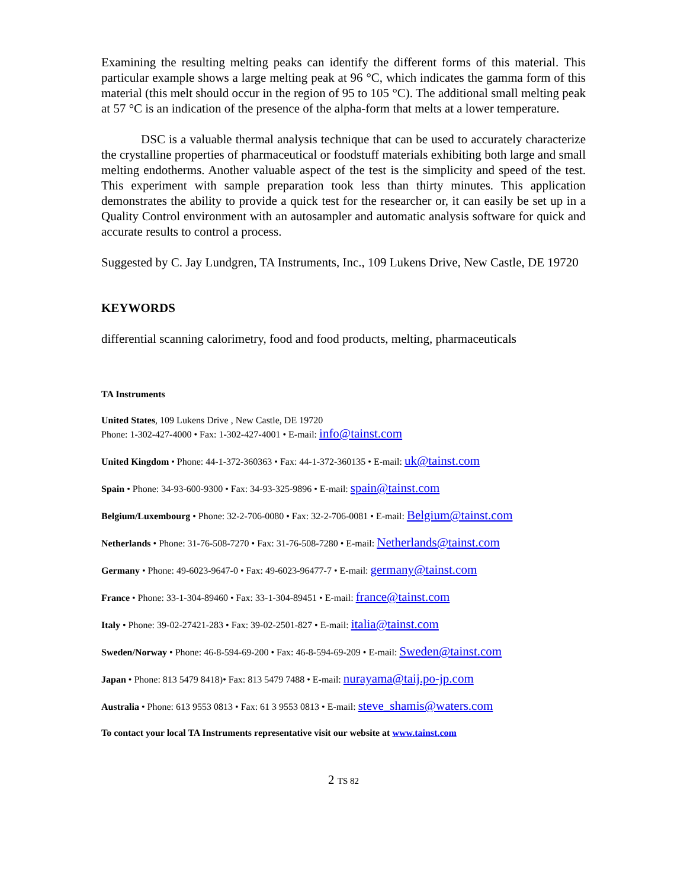Examining the resulting melting peaks can identify the different forms of this material. This particular example shows a large melting peak at 96 °C, which indicates the gamma form of this material (this melt should occur in the region of 95 to 105 °C). The additional small melting peak at 57 °C is an indication of the presence of the alpha-form that melts at a lower temperature.
DSC is a valuable thermal analysis technique that can be used to accurately characterize the crystalline properties of pharmaceutical or foodstuff materials exhibiting both large and small melting endotherms. Another valuable aspect of the test is the simplicity and speed of the test. This experiment with sample preparation took less than thirty minutes. This application demonstrates the ability to provide a quick test for the researcher or, it can easily be set up in a Quality Control environment with an autosampler and automatic analysis software for quick and accurate results to control a process.
Suggested by C. Jay Lundgren, TA Instruments, Inc., 109 Lukens Drive, New Castle, DE 19720
KEYWORDS
differential scanning calorimetry, food and food products, melting, pharmaceuticals
TA Instruments
United States, 109 Lukens Drive , New Castle, DE 19720
Phone: 1-302-427-4000 • Fax: 1-302-427-4001 • E-mail: info@tainst.com
United Kingdom • Phone: 44-1-372-360363 • Fax: 44-1-372-360135 • E-mail: uk@tainst.com
Spain • Phone: 34-93-600-9300 • Fax: 34-93-325-9896 • E-mail: spain@tainst.com
Belgium/Luxembourg • Phone: 32-2-706-0080 • Fax: 32-2-706-0081 • E-mail: Belgium@tainst.com
Netherlands • Phone: 31-76-508-7270 • Fax: 31-76-508-7280 • E-mail: Netherlands@tainst.com
Germany • Phone: 49-6023-9647-0 • Fax: 49-6023-96477-7 • E-mail: germany@tainst.com
France • Phone: 33-1-304-89460 • Fax: 33-1-304-89451 • E-mail: france@tainst.com
Italy • Phone: 39-02-27421-283 • Fax: 39-02-2501-827 • E-mail: italia@tainst.com
Sweden/Norway • Phone: 46-8-594-69-200 • Fax: 46-8-594-69-209 • E-mail: Sweden@tainst.com
Japan • Phone: 813 5479 8418)• Fax: 813 5479 7488 • E-mail: nurayama@taij.po-jp.com
Australia • Phone: 613 9553 0813 • Fax: 61 3 9553 0813 • E-mail: steve_shamis@waters.com
To contact your local TA Instruments representative visit our website at www.tainst.com
2 TS 82